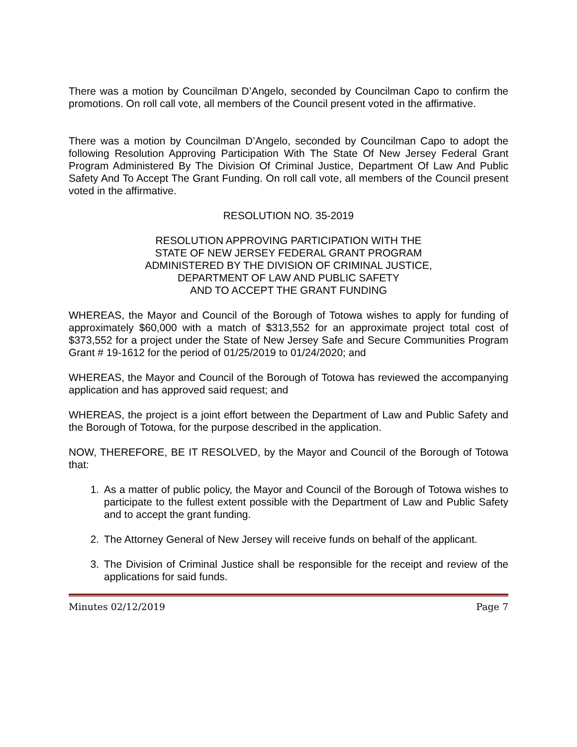There was a motion by Councilman D’Angelo, seconded by Councilman Capo to confirm the promotions. On roll call vote, all members of the Council present voted in the affirmative.
There was a motion by Councilman D’Angelo, seconded by Councilman Capo to adopt the following Resolution Approving Participation With The State Of New Jersey Federal Grant Program Administered By The Division Of Criminal Justice, Department Of Law And Public Safety And To Accept The Grant Funding. On roll call vote, all members of the Council present voted in the affirmative.
RESOLUTION NO. 35-2019
RESOLUTION APPROVING PARTICIPATION WITH THE
STATE OF NEW JERSEY FEDERAL GRANT PROGRAM
ADMINISTERED BY THE DIVISION OF CRIMINAL JUSTICE,
DEPARTMENT OF LAW AND PUBLIC SAFETY
AND TO ACCEPT THE GRANT FUNDING
WHEREAS, the Mayor and Council of the Borough of Totowa wishes to apply for funding of approximately $60,000 with a match of $313,552 for an approximate project total cost of $373,552 for a project under the State of New Jersey Safe and Secure Communities Program Grant # 19-1612 for the period of 01/25/2019 to 01/24/2020; and
WHEREAS, the Mayor and Council of the Borough of Totowa has reviewed the accompanying application and has approved said request; and
WHEREAS, the project is a joint effort between the Department of Law and Public Safety and the Borough of Totowa, for the purpose described in the application.
NOW, THEREFORE, BE IT RESOLVED, by the Mayor and Council of the Borough of Totowa that:
1. As a matter of public policy, the Mayor and Council of the Borough of Totowa wishes to participate to the fullest extent possible with the Department of Law and Public Safety and to accept the grant funding.
2. The Attorney General of New Jersey will receive funds on behalf of the applicant.
3. The Division of Criminal Justice shall be responsible for the receipt and review of the applications for said funds.
Minutes 02/12/2019 Page 7